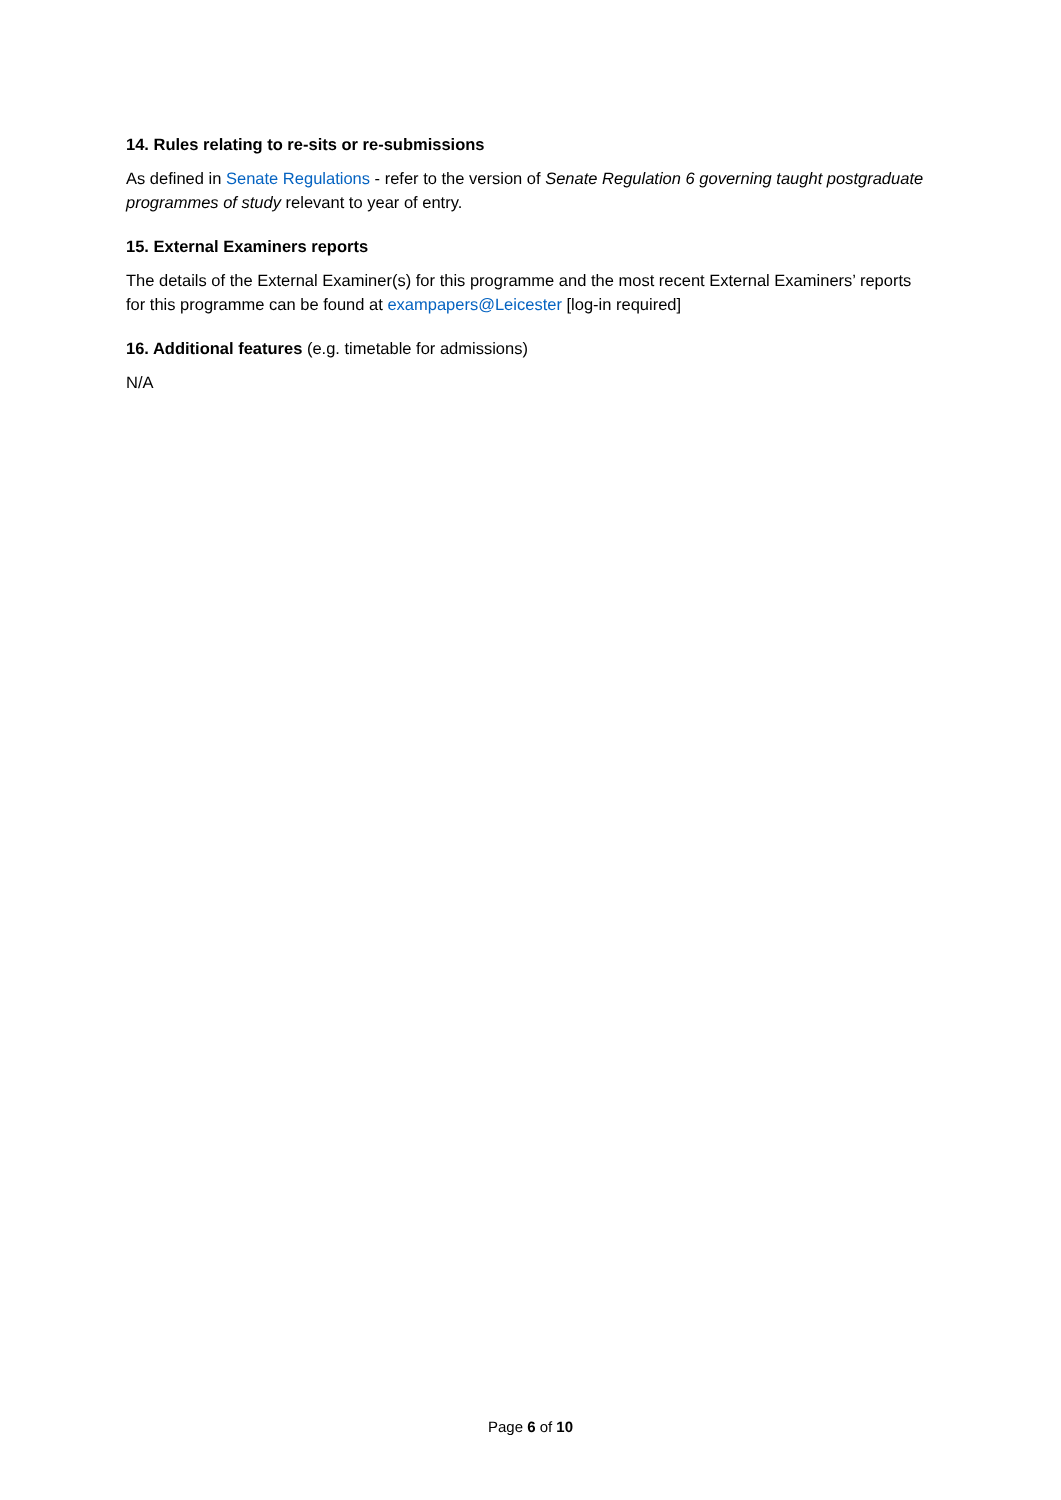14. Rules relating to re-sits or re-submissions
As defined in Senate Regulations - refer to the version of Senate Regulation 6 governing taught postgraduate programmes of study relevant to year of entry.
15. External Examiners reports
The details of the External Examiner(s) for this programme and the most recent External Examiners’ reports for this programme can be found at exampapers@Leicester [log-in required]
16. Additional features (e.g. timetable for admissions)
N/A
Page 6 of 10